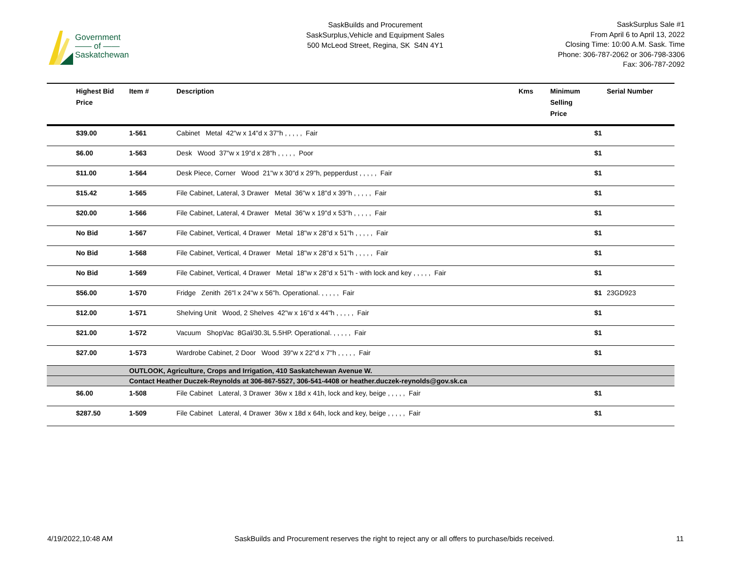Government
—— of ——
Saskatchewan
SaskBuilds and Procurement
SaskSurplus,Vehicle and Equipment Sales
500 McLeod Street, Regina, SK S4N 4Y1
SaskSurplus Sale #1
From April 6 to April 13, 2022
Closing Time: 10:00 A.M. Sask. Time
Phone: 306-787-2062 or 306-798-3306
Fax: 306-787-2092
| | Highest Bid Price | Item # | Description | Kms | Minimum Selling Price | Serial Number |
| --- | --- | --- | --- | --- | --- | --- |
| | $39.00 | 1-561 | Cabinet Metal 42"w x 14"d x 37"h , , , , , Fair | | $1 | |
| | $6.00 | 1-563 | Desk Wood 37"w x 19"d x 28"h , , , , , Poor | | $1 | |
| | $11.00 | 1-564 | Desk Piece, Corner Wood 21"w x 30"d x 29"h, pepperdust , , , , , Fair | | $1 | |
| | $15.42 | 1-565 | File Cabinet, Lateral, 3 Drawer Metal 36"w x 18"d x 39"h , , , , , Fair | | $1 | |
| | $20.00 | 1-566 | File Cabinet, Lateral, 4 Drawer Metal 36"w x 19"d x 53"h , , , , , Fair | | $1 | |
| | No Bid | 1-567 | File Cabinet, Vertical, 4 Drawer Metal 18"w x 28"d x 51"h , , , , , Fair | | $1 | |
| | No Bid | 1-568 | File Cabinet, Vertical, 4 Drawer Metal 18"w x 28"d x 51"h , , , , , Fair | | $1 | |
| | No Bid | 1-569 | File Cabinet, Vertical, 4 Drawer Metal 18"w x 28"d x 51"h - with lock and key , , , , , Fair | | $1 | |
| | $56.00 | 1-570 | Fridge Zenith 26"l x 24"w x 56"h. Operational. , , , , , Fair | | $1 | 23GD923 |
| | $12.00 | 1-571 | Shelving Unit Wood, 2 Shelves 42"w x 16"d x 44"h , , , , , Fair | | $1 | |
| | $21.00 | 1-572 | Vacuum ShopVac 8Gal/30.3L 5.5HP. Operational. , , , , , Fair | | $1 | |
| | $27.00 | 1-573 | Wardrobe Cabinet, 2 Door Wood 39"w x 22"d x 7"h , , , , , Fair | | $1 | |
| | | OUTLOOK, Agriculture, Crops and Irrigation, 410 Saskatchewan Avenue W. | | | | |
| | | Contact Heather Duczek-Reynolds at 306-867-5527, 306-541-4408 or heather.duczek-reynolds@gov.sk.ca | | | | |
| | $6.00 | 1-508 | File Cabinet Lateral, 3 Drawer 36w x 18d x 41h, lock and key, beige , , , , , Fair | | $1 | |
| | $287.50 | 1-509 | File Cabinet Lateral, 4 Drawer 36w x 18d x 64h, lock and key, beige , , , , , Fair | | $1 | |
4/19/2022,10:48 AM SaskBuilds and Procurement reserves the right to reject any or all offers to purchase/bids received. 11